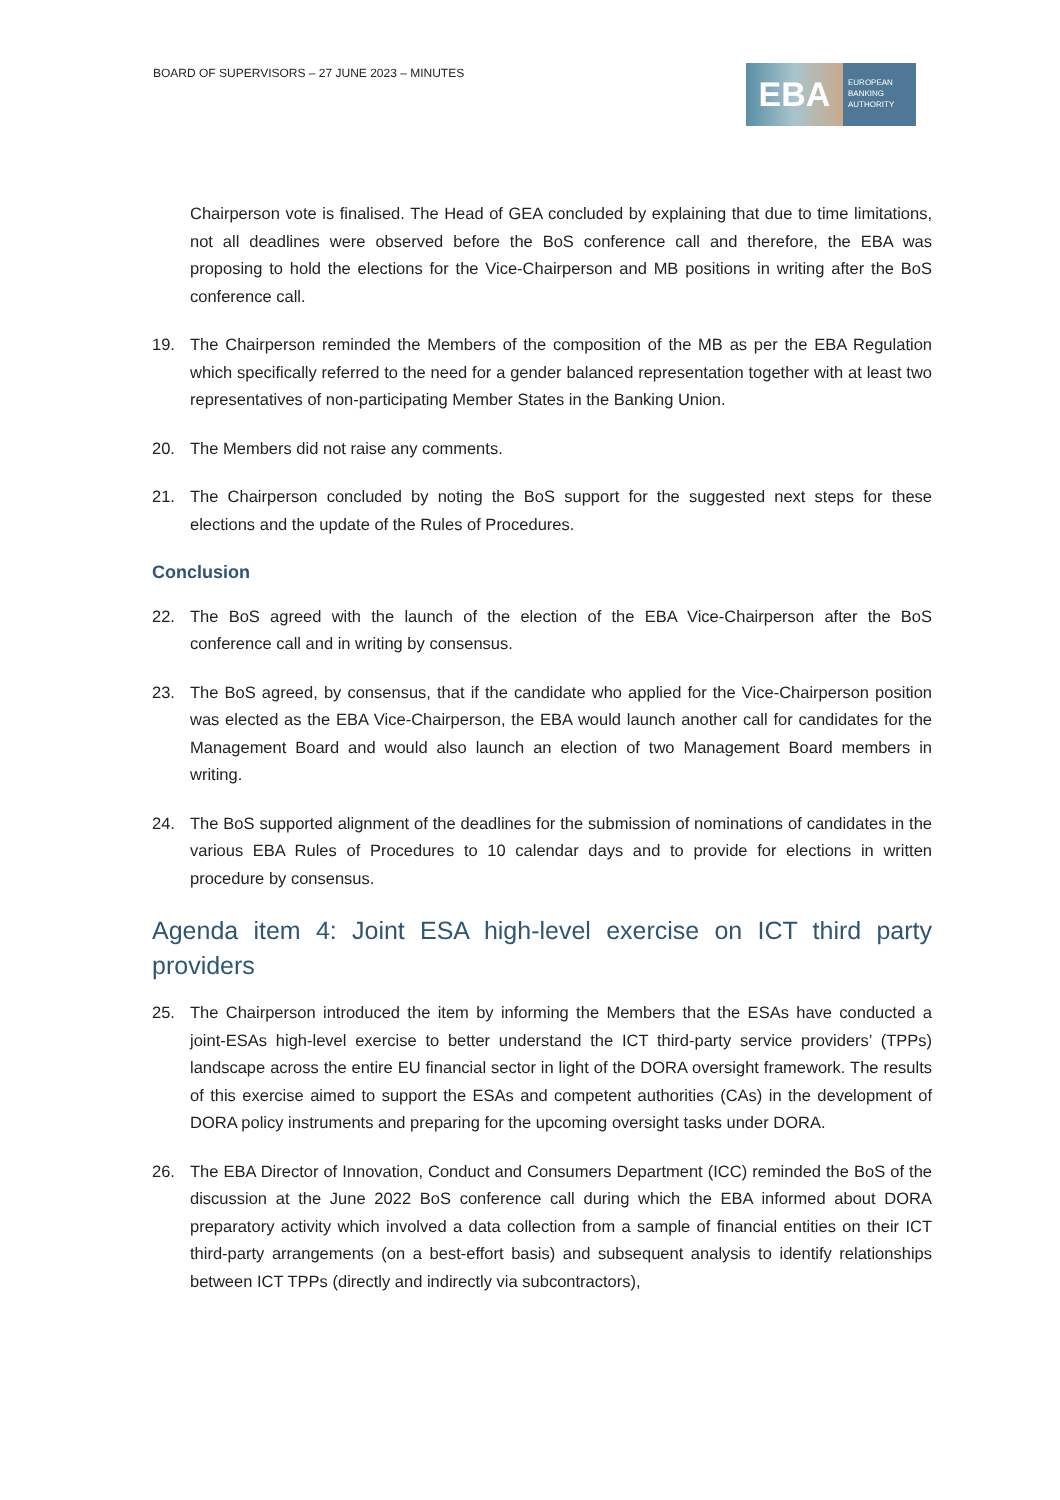BOARD OF SUPERVISORS – 27 JUNE 2023 – MINUTES
EBA
EUROPEAN
BANKING
AUTHORITY
Chairperson vote is finalised. The Head of GEA concluded by explaining that due to time limitations, not all deadlines were observed before the BoS conference call and therefore, the EBA was proposing to hold the elections for the Vice-Chairperson and MB positions in writing after the BoS conference call.
19. The Chairperson reminded the Members of the composition of the MB as per the EBA Regulation which specifically referred to the need for a gender balanced representation together with at least two representatives of non-participating Member States in the Banking Union.
20. The Members did not raise any comments.
21. The Chairperson concluded by noting the BoS support for the suggested next steps for these elections and the update of the Rules of Procedures.
Conclusion
22. The BoS agreed with the launch of the election of the EBA Vice-Chairperson after the BoS conference call and in writing by consensus.
23. The BoS agreed, by consensus, that if the candidate who applied for the Vice-Chairperson position was elected as the EBA Vice-Chairperson, the EBA would launch another call for candidates for the Management Board and would also launch an election of two Management Board members in writing.
24. The BoS supported alignment of the deadlines for the submission of nominations of candidates in the various EBA Rules of Procedures to 10 calendar days and to provide for elections in written procedure by consensus.
Agenda item 4: Joint ESA high-level exercise on ICT third party providers
25. The Chairperson introduced the item by informing the Members that the ESAs have conducted a joint-ESAs high-level exercise to better understand the ICT third-party service providers’ (TPPs) landscape across the entire EU financial sector in light of the DORA oversight framework. The results of this exercise aimed to support the ESAs and competent authorities (CAs) in the development of DORA policy instruments and preparing for the upcoming oversight tasks under DORA.
26. The EBA Director of Innovation, Conduct and Consumers Department (ICC) reminded the BoS of the discussion at the June 2022 BoS conference call during which the EBA informed about DORA preparatory activity which involved a data collection from a sample of financial entities on their ICT third-party arrangements (on a best-effort basis) and subsequent analysis to identify relationships between ICT TPPs (directly and indirectly via subcontractors),